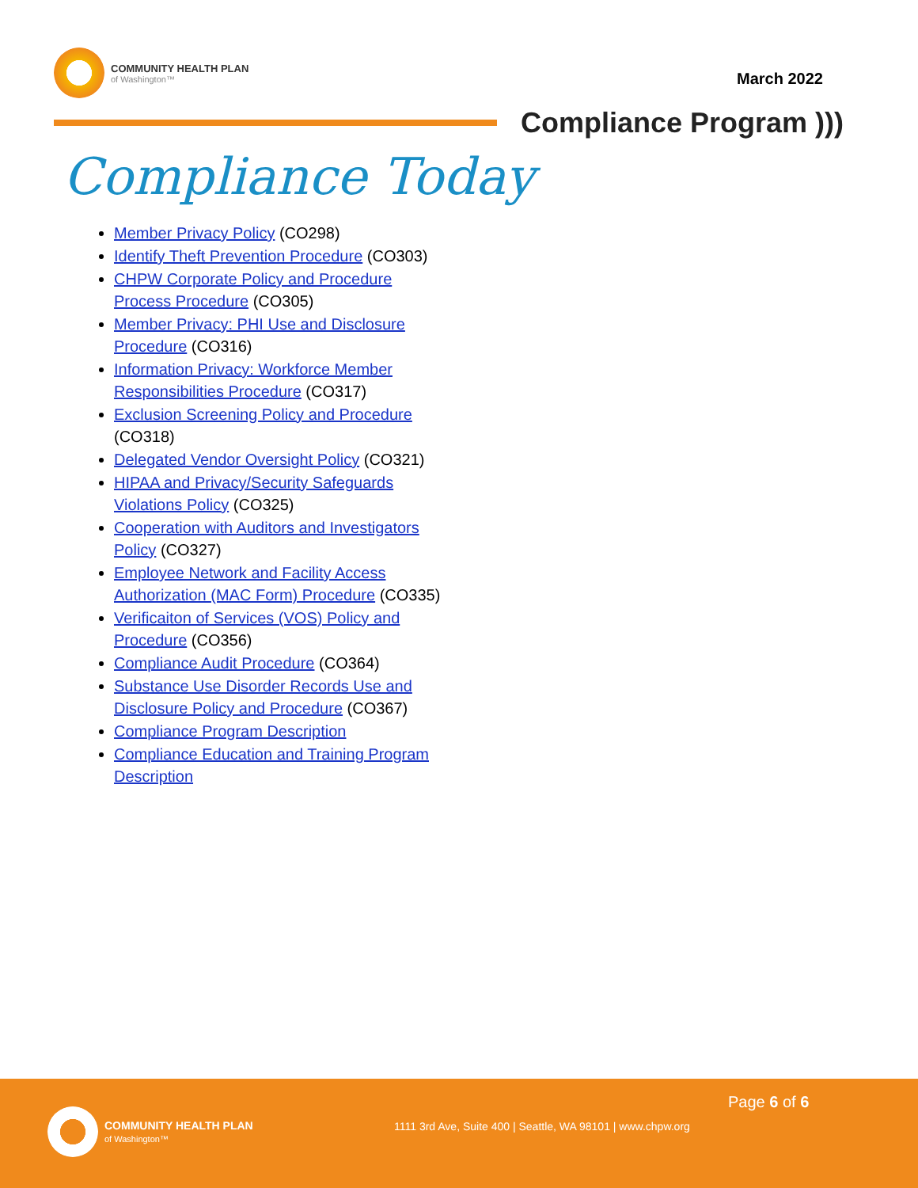COMMUNITY HEALTH PLAN
of Washington™
March 2022
Compliance Program )))
Compliance Today
Member Privacy Policy (CO298)
Identify Theft Prevention Procedure (CO303)
CHPW Corporate Policy and Procedure Process Procedure (CO305)
Member Privacy: PHI Use and Disclosure Procedure (CO316)
Information Privacy: Workforce Member Responsibilities Procedure (CO317)
Exclusion Screening Policy and Procedure (CO318)
Delegated Vendor Oversight Policy (CO321)
HIPAA and Privacy/Security Safeguards Violations Policy (CO325)
Cooperation with Auditors and Investigators Policy (CO327)
Employee Network and Facility Access Authorization (MAC Form) Procedure (CO335)
Verificaiton of Services (VOS) Policy and Procedure (CO356)
Compliance Audit Procedure (CO364)
Substance Use Disorder Records Use and Disclosure Policy and Procedure (CO367)
Compliance Program Description
Compliance Education and Training Program Description
COMMUNITY HEALTH PLAN
of Washington™
Page 6 of 6
1111 3rd Ave, Suite 400 | Seattle, WA 98101 | www.chpw.org